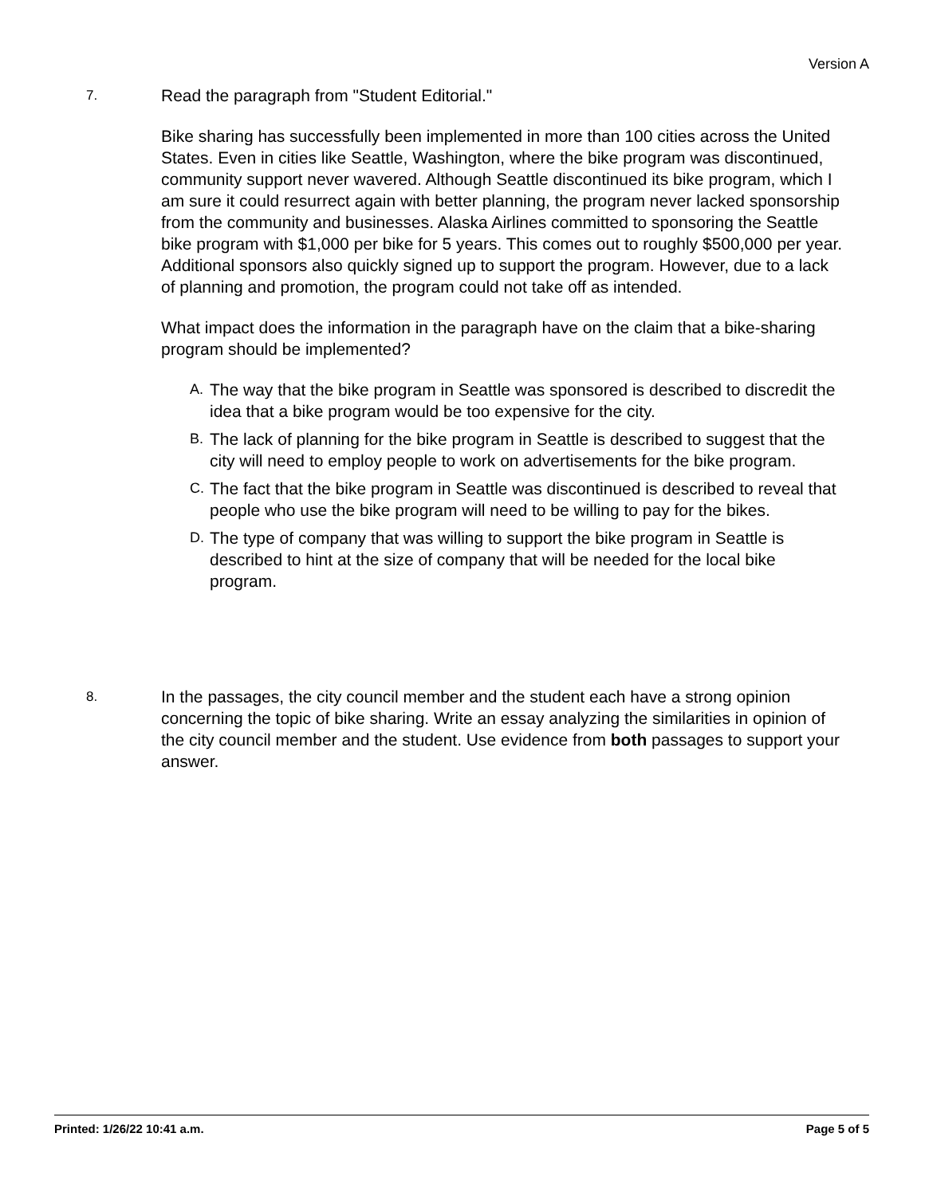Version A
7.
Read the paragraph from "Student Editorial."
Bike sharing has successfully been implemented in more than 100 cities across the United States. Even in cities like Seattle, Washington, where the bike program was discontinued, community support never wavered. Although Seattle discontinued its bike program, which I am sure it could resurrect again with better planning, the program never lacked sponsorship from the community and businesses. Alaska Airlines committed to sponsoring the Seattle bike program with $1,000 per bike for 5 years. This comes out to roughly $500,000 per year. Additional sponsors also quickly signed up to support the program. However, due to a lack of planning and promotion, the program could not take off as intended.
What impact does the information in the paragraph have on the claim that a bike-sharing program should be implemented?
A. The way that the bike program in Seattle was sponsored is described to discredit the idea that a bike program would be too expensive for the city.
B. The lack of planning for the bike program in Seattle is described to suggest that the city will need to employ people to work on advertisements for the bike program.
C. The fact that the bike program in Seattle was discontinued is described to reveal that people who use the bike program will need to be willing to pay for the bikes.
D. The type of company that was willing to support the bike program in Seattle is described to hint at the size of company that will be needed for the local bike program.
8.
In the passages, the city council member and the student each have a strong opinion concerning the topic of bike sharing. Write an essay analyzing the similarities in opinion of the city council member and the student. Use evidence from both passages to support your answer.
Printed: 1/26/22 10:41 a.m. Page 5 of 5